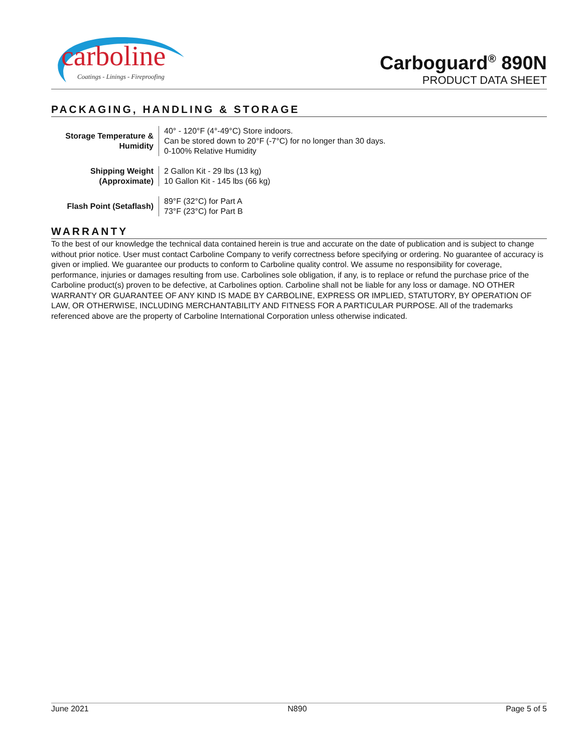carboline
Coatings - Linings - Fireproofing
Carboguard<sup>®</sup> 890N
PRODUCT DATA SHEET
PACKAGING, HANDLING & STORAGE
| Storage Temperature & Humidity | 40° - 120°F (4°-49°C) Store indoors. Can be stored down to 20°F (-7°C) for no longer than 30 days. 0-100% Relative Humidity |
| Shipping Weight (Approximate) | 2 Gallon Kit - 29 lbs (13 kg) 10 Gallon Kit - 145 lbs (66 kg) |
| Flash Point (Setaflash) | 89°F (32°C) for Part A 73°F (23°C) for Part B |
WARRANTY
To the best of our knowledge the technical data contained herein is true and accurate on the date of publication and is subject to change without prior notice. User must contact Carboline Company to verify correctness before specifying or ordering. No guarantee of accuracy is given or implied. We guarantee our products to conform to Carboline quality control. We assume no responsibility for coverage, performance, injuries or damages resulting from use. Carbolines sole obligation, if any, is to replace or refund the purchase price of the Carboline product(s) proven to be defective, at Carbolines option. Carboline shall not be liable for any loss or damage. NO OTHER WARRANTY OR GUARANTEE OF ANY KIND IS MADE BY CARBOLINE, EXPRESS OR IMPLIED, STATUTORY, BY OPERATION OF LAW, OR OTHERWISE, INCLUDING MERCHANTABILITY AND FITNESS FOR A PARTICULAR PURPOSE. All of the trademarks referenced above are the property of Carboline International Corporation unless otherwise indicated.
June 2021 N890 Page 5 of 5